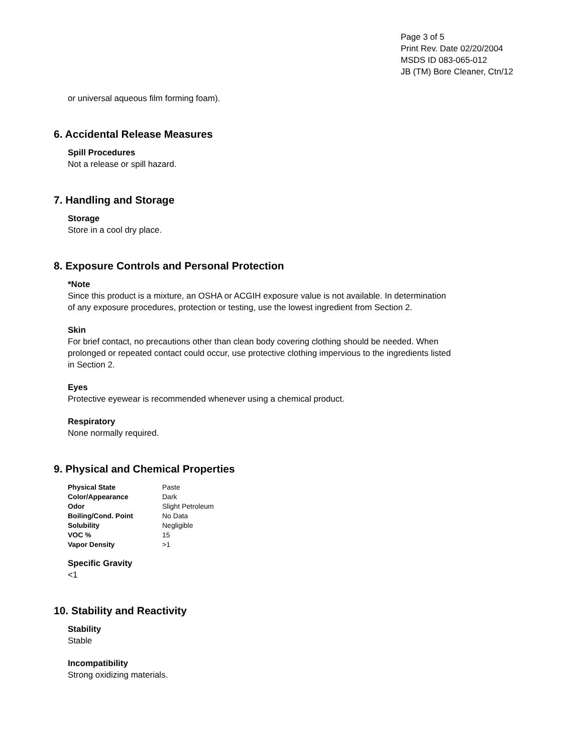Page 3 of 5
Print Rev. Date 02/20/2004
MSDS ID 083-065-012
JB (TM) Bore Cleaner, Ctn/12
or universal aqueous film forming foam).
6. Accidental Release Measures
Spill Procedures
Not a release or spill hazard.
7. Handling and Storage
Storage
Store in a cool dry place.
8. Exposure Controls and Personal Protection
*Note
Since this product is a mixture, an OSHA or ACGIH exposure value is not available. In determination of any exposure procedures, protection or testing, use the lowest ingredient from Section 2.
Skin
For brief contact, no precautions other than clean body covering clothing should be needed. When prolonged or repeated contact could occur, use protective clothing impervious to the ingredients listed in Section 2.
Eyes
Protective eyewear is recommended whenever using a chemical product.
Respiratory
None normally required.
9. Physical and Chemical Properties
| Physical State | Paste |
| Color/Appearance | Dark |
| Odor | Slight Petroleum |
| Boiling/Cond. Point | No Data |
| Solubility | Negligible |
| VOC % | 15 |
| Vapor Density | >1 |
Specific Gravity
<1
10. Stability and Reactivity
Stability
Stable
Incompatibility
Strong oxidizing materials.